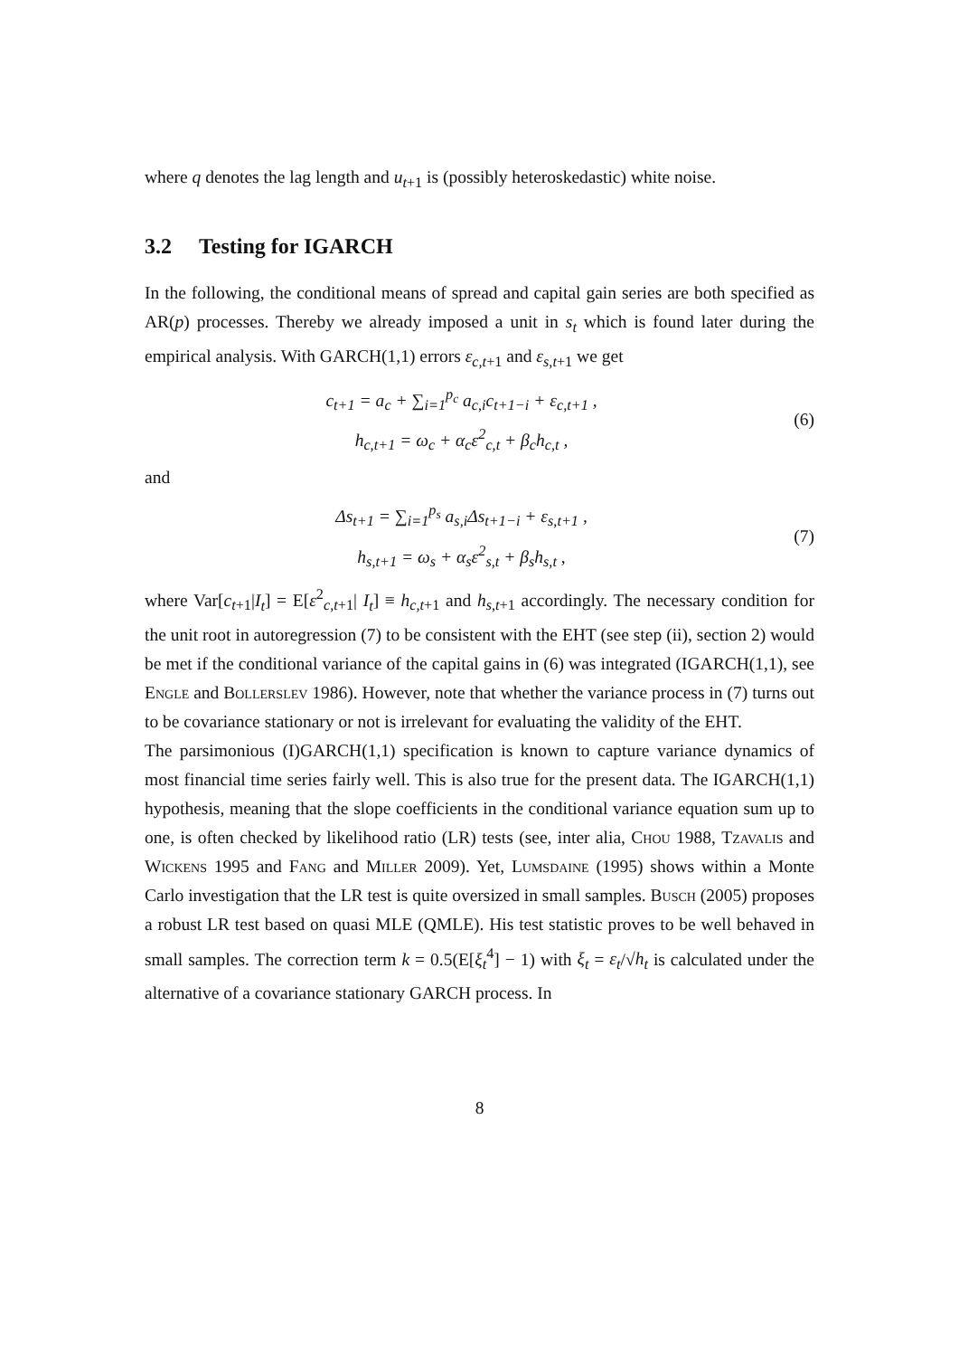where q denotes the lag length and u<sub>t+1</sub> is (possibly heteroskedastic) white noise.
3.2 Testing for IGARCH
In the following, the conditional means of spread and capital gain series are both specified as AR(p) processes. Thereby we already imposed a unit in s<sub>t</sub> which is found later during the empirical analysis. With GARCH(1,1) errors ε<sub>c,t+1</sub> and ε<sub>s,t+1</sub> we get
c<sub>t+1</sub> = a<sub>c</sub> + ∑<sub>i=1</sub><sup>p<sub>c</sub></sup> a<sub>c,i</sub>c<sub>t+1−i</sub> + ε<sub>c,t+1</sub> ,
h<sub>c,t+1</sub> = ω<sub>c</sub> + α<sub>c</sub>ε<sup>2</sup><sub>c,t</sub> + β<sub>c</sub>h<sub>c,t</sub> ,
(6)
and
Δs<sub>t+1</sub> = ∑<sub>i=1</sub><sup>p<sub>s</sub></sup> a<sub>s,i</sub>Δs<sub>t+1−i</sub> + ε<sub>s,t+1</sub> ,
h<sub>s,t+1</sub> = ω<sub>s</sub> + α<sub>s</sub>ε<sup>2</sup><sub>s,t</sub> + β<sub>s</sub>h<sub>s,t</sub> ,
(7)
where Var[c<sub>t+1</sub>|I<sub>t</sub>] = E[ε<sup>2</sup><sub>c,t+1</sub>| I<sub>t</sub>] ≡ h<sub>c,t+1</sub> and h<sub>s,t+1</sub> accordingly. The necessary condition for the unit root in autoregression (7) to be consistent with the EHT (see step (ii), section 2) would be met if the conditional variance of the capital gains in (6) was integrated (IGARCH(1,1), see Engle and Bollerslev 1986). However, note that whether the variance process in (7) turns out to be covariance stationary or not is irrelevant for evaluating the validity of the EHT.
The parsimonious (I)GARCH(1,1) specification is known to capture variance dynamics of most financial time series fairly well. This is also true for the present data. The IGARCH(1,1) hypothesis, meaning that the slope coefficients in the conditional variance equation sum up to one, is often checked by likelihood ratio (LR) tests (see, inter alia, Chou 1988, Tzavalis and Wickens 1995 and Fang and Miller 2009). Yet, Lumsdaine (1995) shows within a Monte Carlo investigation that the LR test is quite oversized in small samples. Busch (2005) proposes a robust LR test based on quasi MLE (QMLE). His test statistic proves to be well behaved in small samples. The correction term k = 0.5(E[ξ<sub>t</sub><sup>4</sup>] − 1) with ξ<sub>t</sub> = ε<sub>t</sub>/√h<sub>t</sub> is calculated under the alternative of a covariance stationary GARCH process. In
8